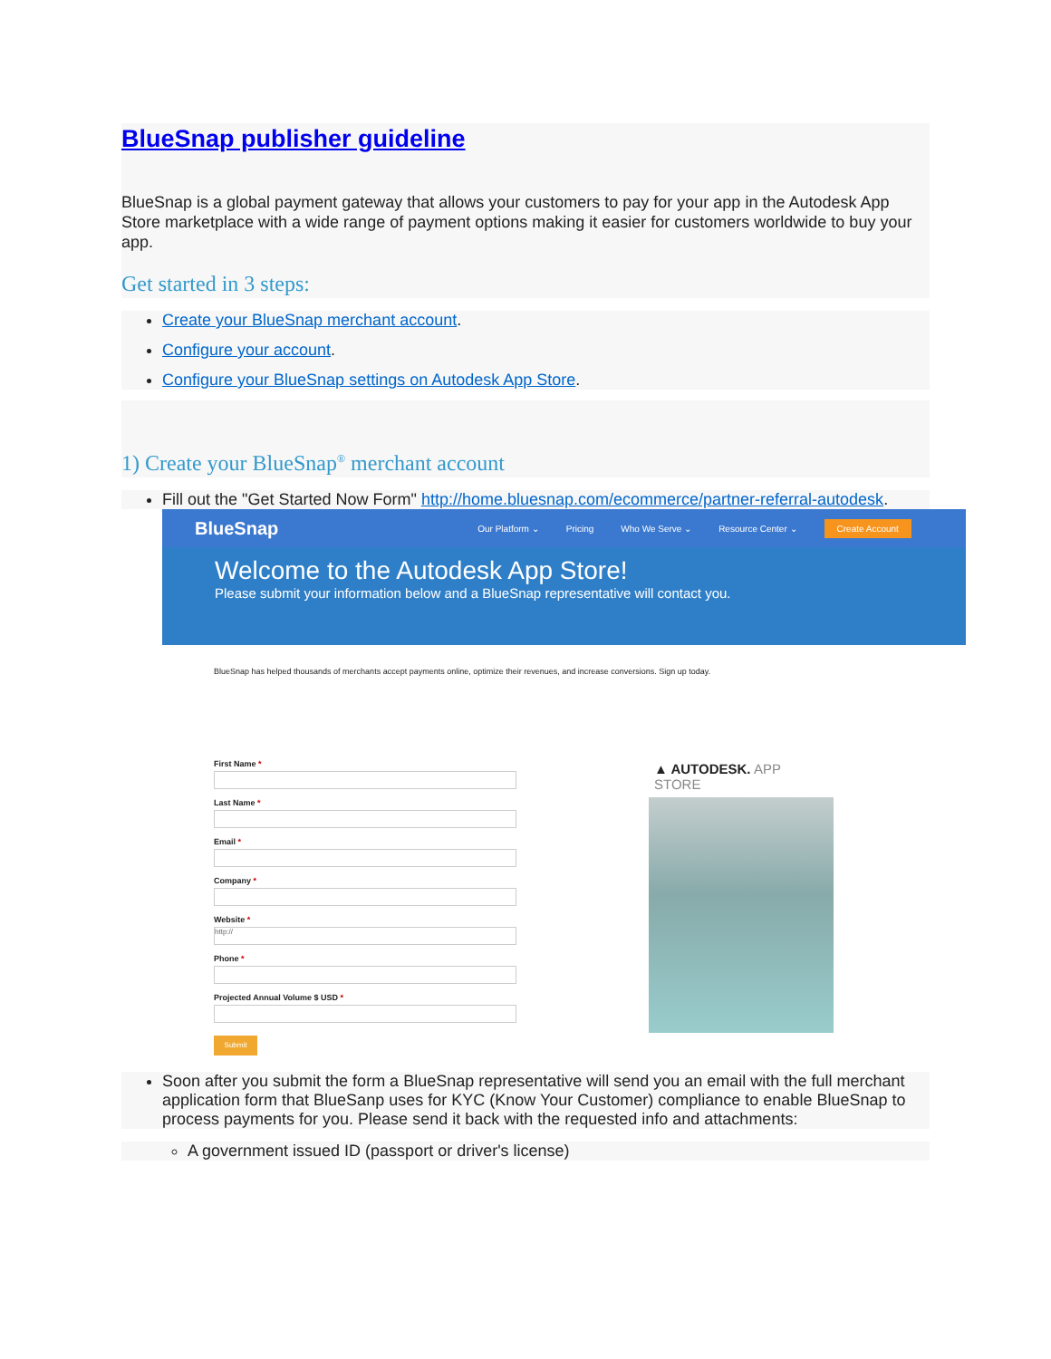BlueSnap publisher guideline
BlueSnap is a global payment gateway that allows your customers to pay for your app in the Autodesk App Store marketplace with a wide range of payment options making it easier for customers worldwide to buy your app.
Get started in 3 steps:
Create your BlueSnap merchant account.
Configure your account.
Configure your BlueSnap settings on Autodesk App Store.
1) Create your BlueSnap<sup>®</sup> merchant account
Fill out the "Get Started Now Form" http://home.bluesnap.com/ecommerce/partner-referral-autodesk.
BlueSnap Our Platform ⌄ Pricing Who We Serve ⌄ Resource Center ⌄ Create Account
Welcome to the Autodesk App Store!
Please submit your information below and a BlueSnap representative will contact you.
BlueSnap has helped thousands of merchants accept payments online, optimize their revenues, and increase conversions. Sign up today.
First Name *
Last Name *
Email *
Company *
Website *
http://
Phone *
Projected Annual Volume $ USD *
Submit
▲ AUTODESK. APP STORE
Soon after you submit the form a BlueSnap representative will send you an email with the full merchant application form that BlueSanp uses for KYC (Know Your Customer) compliance to enable BlueSnap to process payments for you. Please send it back with the requested info and attachments:
A government issued ID (passport or driver's license)